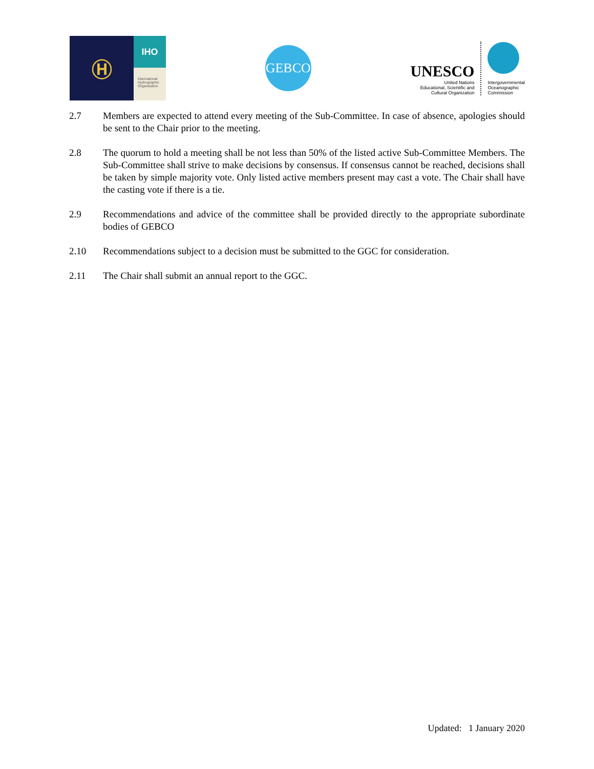Ⓗ
IHO
International Hydrographic Organization
GEBCO
UNESCO
United Nations
Educational, Scientific and
Cultural Organization
Intergovernmental
Oceanographic
Commission
2.7 Members are expected to attend every meeting of the Sub-Committee. In case of absence, apologies should be sent to the Chair prior to the meeting.
2.8 The quorum to hold a meeting shall be not less than 50% of the listed active Sub-Committee Members. The Sub-Committee shall strive to make decisions by consensus. If consensus cannot be reached, decisions shall be taken by simple majority vote. Only listed active members present may cast a vote. The Chair shall have the casting vote if there is a tie.
2.9 Recommendations and advice of the committee shall be provided directly to the appropriate subordinate bodies of GEBCO
2.10 Recommendations subject to a decision must be submitted to the GGC for consideration.
2.11 The Chair shall submit an annual report to the GGC.
Updated: 1 January 2020